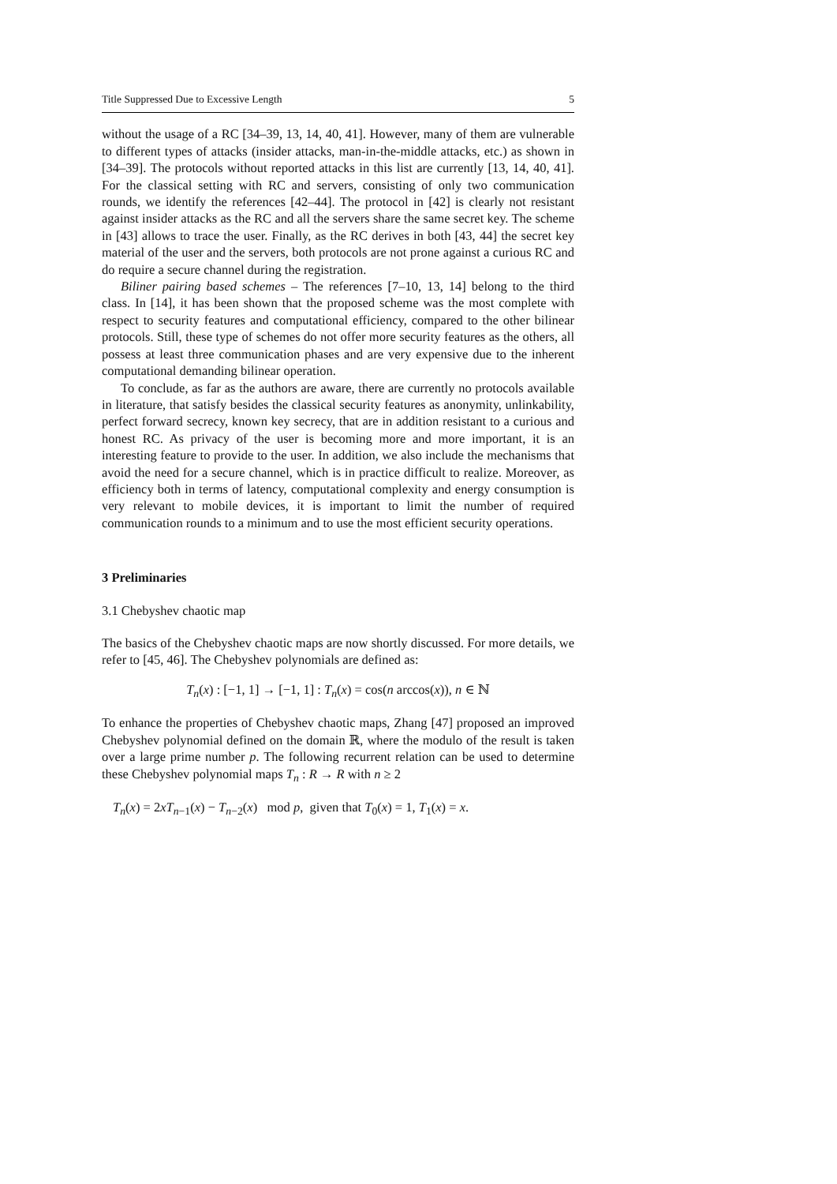Title Suppressed Due to Excessive Length 5
without the usage of a RC [34–39, 13, 14, 40, 41]. However, many of them are vulnerable to different types of attacks (insider attacks, man-in-the-middle attacks, etc.) as shown in [34–39]. The protocols without reported attacks in this list are currently [13, 14, 40, 41]. For the classical setting with RC and servers, consisting of only two communication rounds, we identify the references [42–44]. The protocol in [42] is clearly not resistant against insider attacks as the RC and all the servers share the same secret key. The scheme in [43] allows to trace the user. Finally, as the RC derives in both [43, 44] the secret key material of the user and the servers, both protocols are not prone against a curious RC and do require a secure channel during the registration.
Biliner pairing based schemes – The references [7–10, 13, 14] belong to the third class. In [14], it has been shown that the proposed scheme was the most complete with respect to security features and computational efficiency, compared to the other bilinear protocols. Still, these type of schemes do not offer more security features as the others, all possess at least three communication phases and are very expensive due to the inherent computational demanding bilinear operation.
To conclude, as far as the authors are aware, there are currently no protocols available in literature, that satisfy besides the classical security features as anonymity, unlinkability, perfect forward secrecy, known key secrecy, that are in addition resistant to a curious and honest RC. As privacy of the user is becoming more and more important, it is an interesting feature to provide to the user. In addition, we also include the mechanisms that avoid the need for a secure channel, which is in practice difficult to realize. Moreover, as efficiency both in terms of latency, computational complexity and energy consumption is very relevant to mobile devices, it is important to limit the number of required communication rounds to a minimum and to use the most efficient security operations.
3 Preliminaries
3.1 Chebyshev chaotic map
The basics of the Chebyshev chaotic maps are now shortly discussed. For more details, we refer to [45, 46]. The Chebyshev polynomials are defined as:
T<sub>n</sub>(x) : [−1, 1] → [−1, 1] : T<sub>n</sub>(x) = cos(n arccos(x)), n ∈ ℕ
To enhance the properties of Chebyshev chaotic maps, Zhang [47] proposed an improved Chebyshev polynomial defined on the domain ℝ, where the modulo of the result is taken over a large prime number p. The following recurrent relation can be used to determine these Chebyshev polynomial maps T<sub>n</sub> : R → R with n ≥ 2
T<sub>n</sub>(x) = 2xT<sub>n−1</sub>(x) − T<sub>n−2</sub>(x) mod p, given that T<sub>0</sub>(x) = 1, T<sub>1</sub>(x) = x.